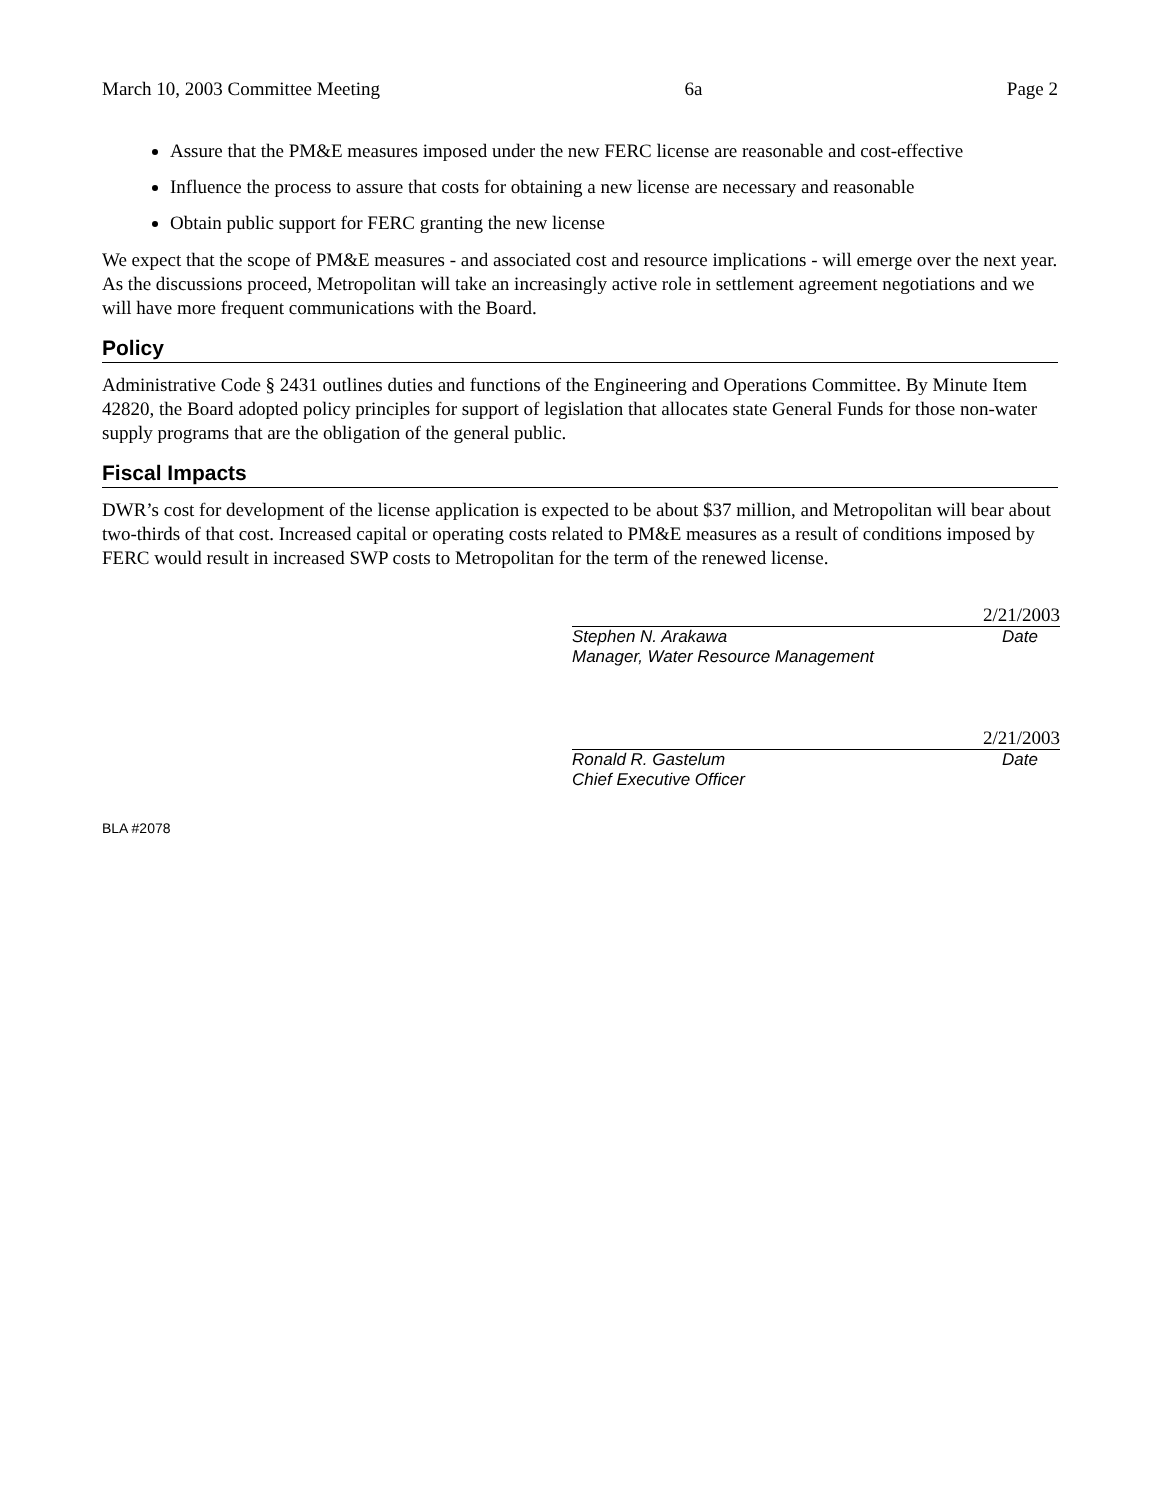March 10, 2003 Committee Meeting 6a Page 2
Assure that the PM&E measures imposed under the new FERC license are reasonable and cost-effective
Influence the process to assure that costs for obtaining a new license are necessary and reasonable
Obtain public support for FERC granting the new license
We expect that the scope of PM&E measures - and associated cost and resource implications - will emerge over the next year. As the discussions proceed, Metropolitan will take an increasingly active role in settlement agreement negotiations and we will have more frequent communications with the Board.
Policy
Administrative Code § 2431 outlines duties and functions of the Engineering and Operations Committee. By Minute Item 42820, the Board adopted policy principles for support of legislation that allocates state General Funds for those non-water supply programs that are the obligation of the general public.
Fiscal Impacts
DWR’s cost for development of the license application is expected to be about $37 million, and Metropolitan will bear about two-thirds of that cost. Increased capital or operating costs related to PM&E measures as a result of conditions imposed by FERC would result in increased SWP costs to Metropolitan for the term of the renewed license.
2/21/2003
Stephen N. Arakawa Date
Manager, Water Resource Management
2/21/2003
Ronald R. Gastelum Date
Chief Executive Officer
BLA #2078